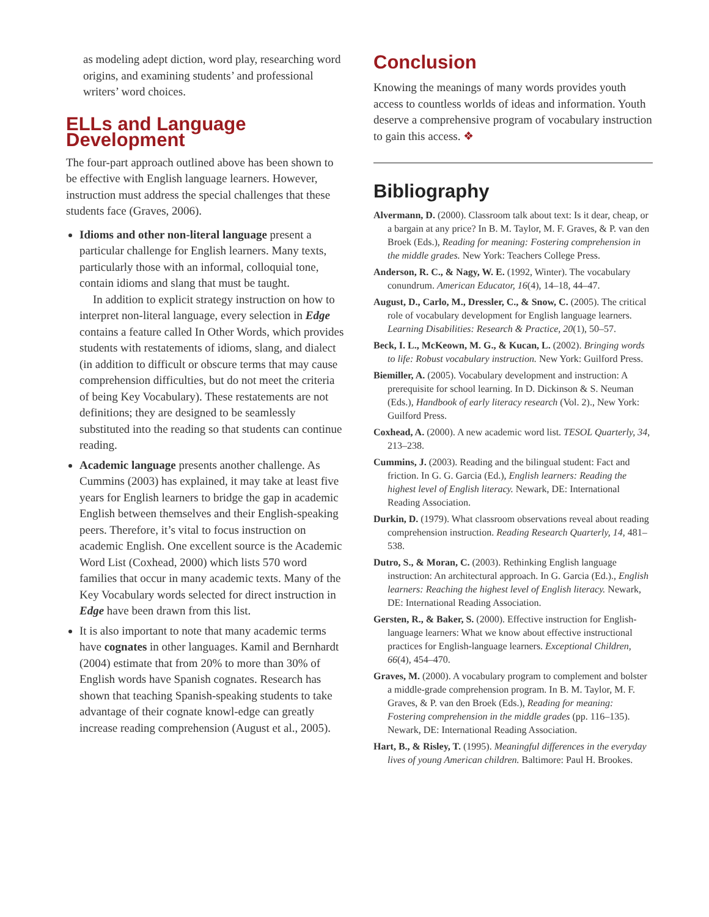as modeling adept diction, word play, researching word origins, and examining students’ and professional writers’ word choices.
ELLs and Language Development
The four-part approach outlined above has been shown to be effective with English language learners. However, instruction must address the special challenges that these students face (Graves, 2006).
Idioms and other non-literal language present a particular challenge for English learners. Many texts, particularly those with an informal, colloquial tone, contain idioms and slang that must be taught.
In addition to explicit strategy instruction on how to interpret non-literal language, every selection in Edge contains a feature called In Other Words, which provides students with restatements of idioms, slang, and dialect (in addition to difficult or obscure terms that may cause comprehension difficulties, but do not meet the criteria of being Key Vocabulary). These restatements are not definitions; they are designed to be seamlessly substituted into the reading so that students can continue reading.
Academic language presents another challenge. As Cummins (2003) has explained, it may take at least five years for English learners to bridge the gap in academic English between themselves and their English-speaking peers. Therefore, it’s vital to focus instruction on academic English. One excellent source is the Academic Word List (Coxhead, 2000) which lists 570 word families that occur in many academic texts. Many of the Key Vocabulary words selected for direct instruction in Edge have been drawn from this list.
It is also important to note that many academic terms have cognates in other languages. Kamil and Bernhardt (2004) estimate that from 20% to more than 30% of English words have Spanish cognates. Research has shown that teaching Spanish-speaking students to take advantage of their cognate knowl-edge can greatly increase reading comprehension (August et al., 2005).
Conclusion
Knowing the meanings of many words provides youth access to countless worlds of ideas and information. Youth deserve a comprehensive program of vocabulary instruction to gain this access. ❖
Bibliography
Alvermann, D. (2000). Classroom talk about text: Is it dear, cheap, or a bargain at any price? In B. M. Taylor, M. F. Graves, & P. van den Broek (Eds.), Reading for meaning: Fostering comprehension in the middle grades. New York: Teachers College Press.
Anderson, R. C., & Nagy, W. E. (1992, Winter). The vocabulary conundrum. American Educator, 16(4), 14–18, 44–47.
August, D., Carlo, M., Dressler, C., & Snow, C. (2005). The critical role of vocabulary development for English language learners. Learning Disabilities: Research & Practice, 20(1), 50–57.
Beck, I. L., McKeown, M. G., & Kucan, L. (2002). Bringing words to life: Robust vocabulary instruction. New York: Guilford Press.
Biemiller, A. (2005). Vocabulary development and instruction: A prerequisite for school learning. In D. Dickinson & S. Neuman (Eds.), Handbook of early literacy research (Vol. 2)., New York: Guilford Press.
Coxhead, A. (2000). A new academic word list. TESOL Quarterly, 34, 213–238.
Cummins, J. (2003). Reading and the bilingual student: Fact and friction. In G. G. Garcia (Ed.), English learners: Reading the highest level of English literacy. Newark, DE: International Reading Association.
Durkin, D. (1979). What classroom observations reveal about reading comprehension instruction. Reading Research Quarterly, 14, 481–538.
Dutro, S., & Moran, C. (2003). Rethinking English language instruction: An architectural approach. In G. Garcia (Ed.)., English learners: Reaching the highest level of English literacy. Newark, DE: International Reading Association.
Gersten, R., & Baker, S. (2000). Effective instruction for English-language learners: What we know about effective instructional practices for English-language learners. Exceptional Children, 66(4), 454–470.
Graves, M. (2000). A vocabulary program to complement and bolster a middle-grade comprehension program. In B. M. Taylor, M. F. Graves, & P. van den Broek (Eds.), Reading for meaning: Fostering comprehension in the middle grades (pp. 116–135). Newark, DE: International Reading Association.
Hart, B., & Risley, T. (1995). Meaningful differences in the everyday lives of young American children. Baltimore: Paul H. Brookes.